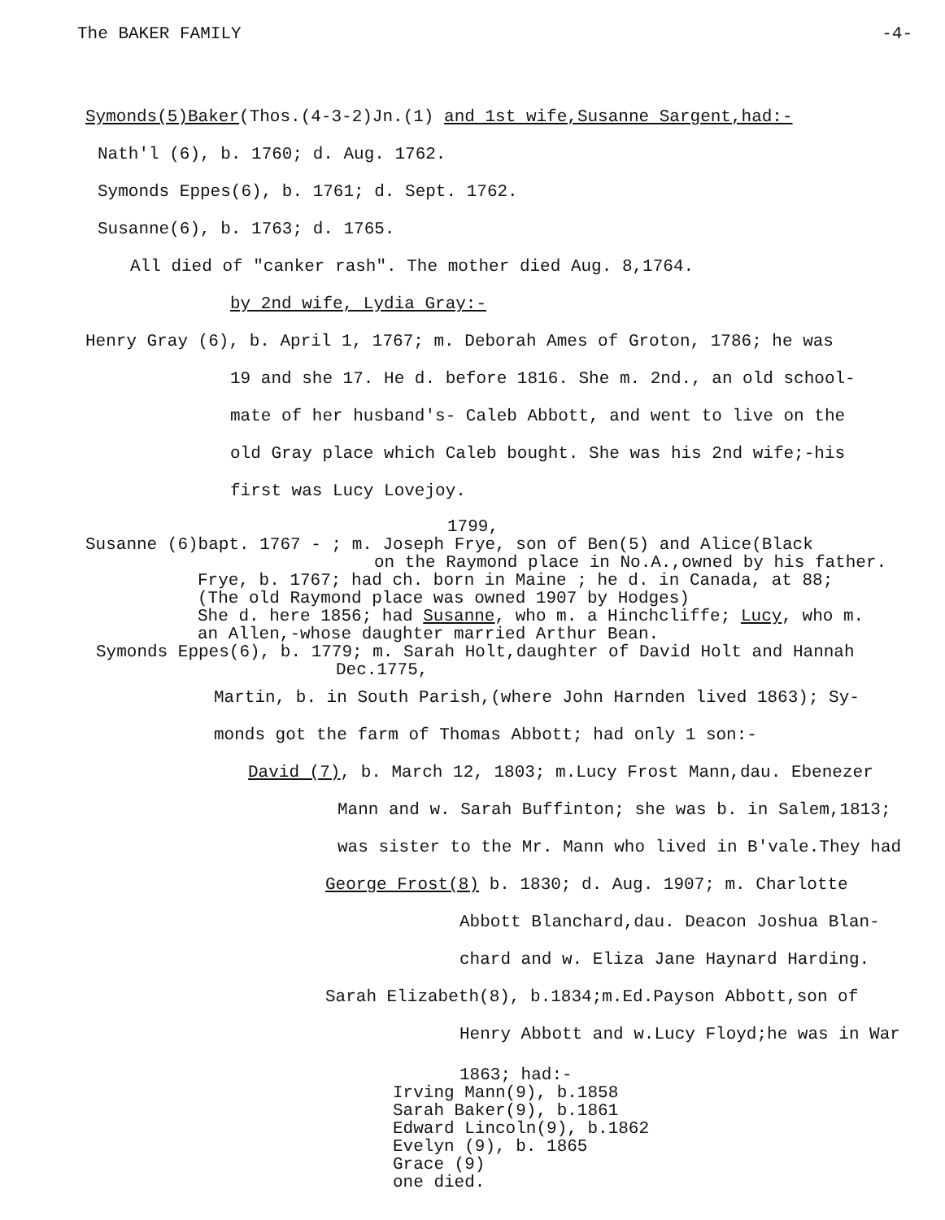The BAKER FAMILY -4-
Symonds(5)Baker(Thos.(4-3-2)Jn.(1) and 1st wife,Susanne Sargent,had:-
Nath'l (6), b. 1760; d. Aug. 1762.
Symonds Eppes(6), b. 1761; d. Sept. 1762.
Susanne(6), b. 1763; d. 1765.
All died of "canker rash". The mother died Aug. 8,1764.
by 2nd wife, Lydia Gray:-
Henry Gray (6), b. April 1, 1767; m. Deborah Ames of Groton, 1786; he was
19 and she 17. He d. before 1816. She m. 2nd., an old school-
mate of her husband's- Caleb Abbott, and went to live on the
old Gray place which Caleb bought. She was his 2nd wife;-his
first was Lucy Lovejoy.
1799,
Susanne (6)bapt. 1767 - ; m. Joseph Frye, son of Ben(5) and Alice(Black
on the Raymond place in No.A.,owned by his father.
Frye, b. 1767; had ch. born in Maine ; he d. in Canada, at 88;
(The old Raymond place was owned 1907 by Hodges)
She d. here 1856; had Susanne, who m. a Hinchcliffe; Lucy, who m.
an Allen,-whose daughter married Arthur Bean.
Symonds Eppes(6), b. 1779; m. Sarah Holt,daughter of David Holt and Hannah
Dec.1775,
Martin, b. in South Parish,(where John Harnden lived 1863); Sy-
monds got the farm of Thomas Abbott; had only 1 son:-
David (7), b. March 12, 1803; m.Lucy Frost Mann,dau. Ebenezer
Mann and w. Sarah Buffinton; she was b. in Salem,1813;
was sister to the Mr. Mann who lived in B'vale.They had
George Frost(8) b. 1830; d. Aug. 1907; m. Charlotte
Abbott Blanchard,dau. Deacon Joshua Blan-
chard and w. Eliza Jane Haynard Harding.
Sarah Elizabeth(8), b.1834;m.Ed.Payson Abbott,son of
Henry Abbott and w.Lucy Floyd;he was in War
1863; had:-
Irving Mann(9), b.1858
Sarah Baker(9), b.1861
Edward Lincoln(9), b.1862
Evelyn (9), b. 1865
Grace (9)
one died.